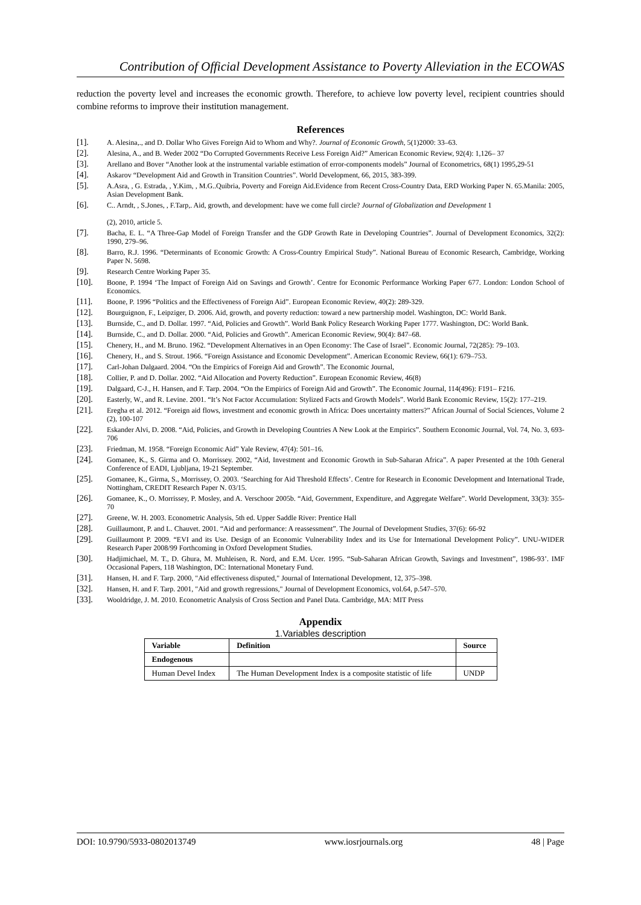Contribution of Official Development Assistance to Poverty Alleviation in the ECOWAS
reduction the poverty level and increases the economic growth. Therefore, to achieve low poverty level, recipient countries should combine reforms to improve their institution management.
References
[1]. A. Alesina,., and D. Dollar Who Gives Foreign Aid to Whom and Why?. Journal of Economic Growth, 5(1)2000: 33–63.
[2]. Alesina, A., and B. Weder 2002 “Do Corrupted Governments Receive Less Foreign Aid?” American Economic Review, 92(4): 1,126– 37
[3]. Arellano and Bover “Another look at the instrumental variable estimation of error-components models” Journal of Econometrics, 68(1) 1995,29-51
[4]. Askarov “Development Aid and Growth in Transition Countries”. World Development, 66, 2015, 383-399.
[5]. A.Asra, , G. Estrada, , Y.Kim, , M.G..Quibria, Poverty and Foreign Aid.Evidence from Recent Cross-Country Data, ERD Working Paper N. 65.Manila: 2005, Asian Development Bank.
[6]. C.. Arndt, , S.Jones, , F.Tarp,. Aid, growth, and development: have we come full circle? Journal of Globalization and Development 1
(2), 2010, article 5.
[7]. Bacha, E. L. “A Three-Gap Model of Foreign Transfer and the GDP Growth Rate in Developing Countries”. Journal of Development Economics, 32(2): 1990, 279–96.
[8]. Barro, R.J. 1996. “Determinants of Economic Growth: A Cross-Country Empirical Study”. National Bureau of Economic Research, Cambridge, Working Paper N. 5698.
[9]. Research Centre Working Paper 35.
[10]. Boone, P. 1994 ‘The Impact of Foreign Aid on Savings and Growth’. Centre for Economic Performance Working Paper 677. London: London School of Economics.
[11]. Boone, P. 1996 “Politics and the Effectiveness of Foreign Aid”. European Economic Review, 40(2): 289-329.
[12]. Bourguignon, F., Leipziger, D. 2006. Aid, growth, and poverty reduction: toward a new partnership model. Washington, DC: World Bank.
[13]. Burnside, C., and D. Dollar. 1997. “Aid, Policies and Growth”. World Bank Policy Research Working Paper 1777. Washington, DC: World Bank.
[14]. Burnside, C., and D. Dollar. 2000. “Aid, Policies and Growth”. American Economic Review, 90(4): 847–68.
[15]. Chenery, H., and M. Bruno. 1962. “Development Alternatives in an Open Economy: The Case of Israel”. Economic Journal, 72(285): 79–103.
[16]. Chenery, H., and S. Strout. 1966. “Foreign Assistance and Economic Development”. American Economic Review, 66(1): 679–753.
[17]. Carl-Johan Dalgaard. 2004. “On the Empirics of Foreign Aid and Growth”. The Economic Journal,
[18]. Collier, P. and D. Dollar. 2002. “Aid Allocation and Poverty Reduction”. European Economic Review, 46(8)
[19]. Dalgaard, C-J., H. Hansen, and F. Tarp. 2004. “On the Empirics of Foreign Aid and Growth”. The Economic Journal, 114(496): F191– F216.
[20]. Easterly, W., and R. Levine. 2001. “It’s Not Factor Accumulation: Stylized Facts and Growth Models”. World Bank Economic Review, 15(2): 177–219.
[21]. Eregha et al. 2012. “Foreign aid flows, investment and economic growth in Africa: Does uncertainty matters?” African Journal of Social Sciences, Volume 2 (2), 100-107
[22]. Eskander Alvi, D. 2008. “Aid, Policies, and Growth in Developing Countries A New Look at the Empirics”. Southern Economic Journal, Vol. 74, No. 3, 693-706
[23]. Friedman, M. 1958. “Foreign Economic Aid” Yale Review, 47(4): 501–16.
[24]. Gomanee, K., S. Girma and O. Morrissey. 2002, “Aid, Investment and Economic Growth in Sub-Saharan Africa”. A paper Presented at the 10th General Conference of EADI, Ljubljana, 19-21 September.
[25]. Gomanee, K., Girma, S., Morrissey, O. 2003. ‘Searching for Aid Threshold Effects’. Centre for Research in Economic Development and International Trade, Nottingham, CREDIT Research Paper N. 03/15.
[26]. Gomanee, K., O. Morrissey, P. Mosley, and A. Verschoor 2005b. “Aid, Government, Expenditure, and Aggregate Welfare”. World Development, 33(3): 355-70
[27]. Greene, W. H. 2003. Econometric Analysis, 5th ed. Upper Saddle River: Prentice Hall
[28]. Guillaumont, P. and L. Chauvet. 2001. “Aid and performance: A reassessment”. The Journal of Development Studies, 37(6): 66-92
[29]. Guillaumont P. 2009. “EVI and its Use. Design of an Economic Vulnerability Index and its Use for International Development Policy”. UNU-WIDER Research Paper 2008/99 Forthcoming in Oxford Development Studies.
[30]. Hadjimichael, M. T., D. Ghura, M. Muhleisen, R. Nord, and E.M. Ucer. 1995. “Sub-Saharan African Growth, Savings and Investment”, 1986-93’. IMF Occasional Papers, 118 Washington, DC: International Monetary Fund.
[31]. Hansen, H. and F. Tarp. 2000, "Aid effectiveness disputed," Journal of International Development, 12, 375–398.
[32]. Hansen, H. and F. Tarp. 2001, "Aid and growth regressions," Journal of Development Economics, vol.64, p.547–570.
[33]. Wooldridge, J. M. 2010. Econometric Analysis of Cross Section and Panel Data. Cambridge, MA: MIT Press
Appendix
1.Variables description
| Variable | Definition | Source |
| --- | --- | --- |
| Endogenous | | |
| Human Devel Index | The Human Development Index is a composite statistic of life | UNDP |
DOI: 10.9790/5933-0802013749 www.iosrjournals.org 48 | Page